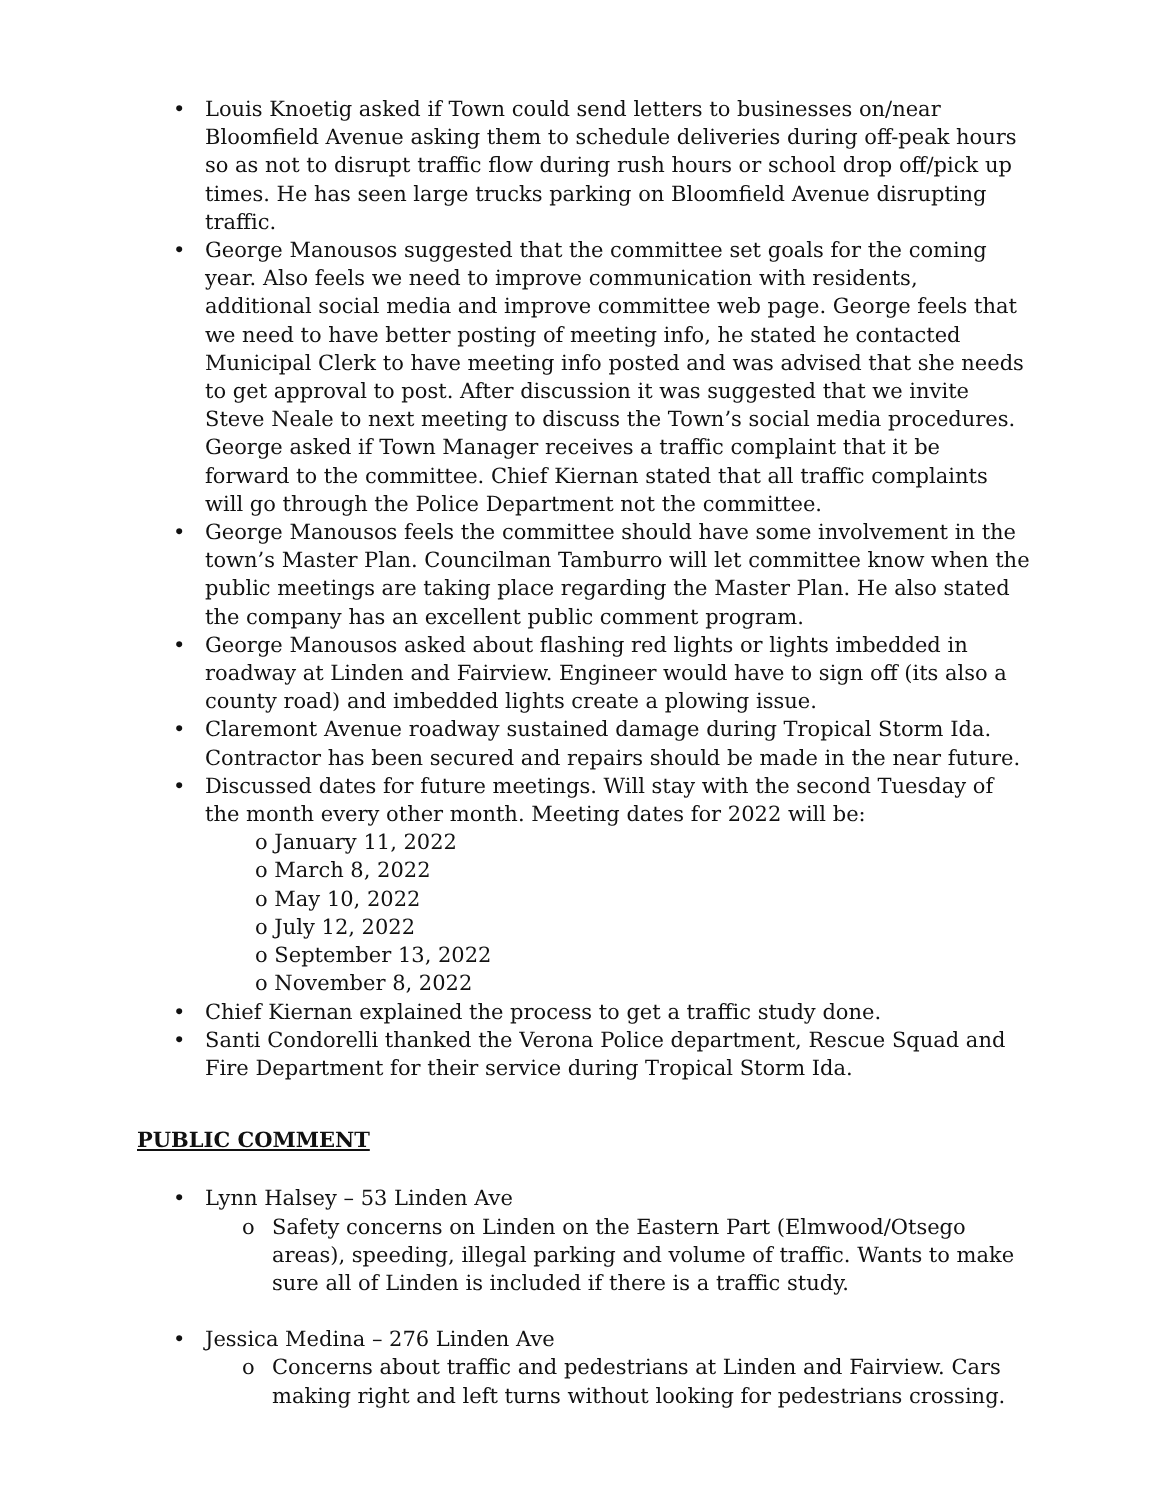• Louis Knoetig asked if Town could send letters to businesses on/near Bloomfield Avenue asking them to schedule deliveries during off-peak hours so as not to disrupt traffic flow during rush hours or school drop off/pick up times. He has seen large trucks parking on Bloomfield Avenue disrupting traffic.
• George Manousos suggested that the committee set goals for the coming year. Also feels we need to improve communication with residents, additional social media and improve committee web page. George feels that we need to have better posting of meeting info, he stated he contacted Municipal Clerk to have meeting info posted and was advised that she needs to get approval to post. After discussion it was suggested that we invite Steve Neale to next meeting to discuss the Town’s social media procedures. George asked if Town Manager receives a traffic complaint that it be forward to the committee. Chief Kiernan stated that all traffic complaints will go through the Police Department not the committee.
• George Manousos feels the committee should have some involvement in the town’s Master Plan. Councilman Tamburro will let committee know when the public meetings are taking place regarding the Master Plan. He also stated the company has an excellent public comment program.
• George Manousos asked about flashing red lights or lights imbedded in roadway at Linden and Fairview. Engineer would have to sign off (its also a county road) and imbedded lights create a plowing issue.
• Claremont Avenue roadway sustained damage during Tropical Storm Ida. Contractor has been secured and repairs should be made in the near future.
• Discussed dates for future meetings. Will stay with the second Tuesday of the month every other month. Meeting dates for 2022 will be:
o January 11, 2022
o March 8, 2022
o May 10, 2022
o July 12, 2022
o September 13, 2022
o November 8, 2022
• Chief Kiernan explained the process to get a traffic study done.
• Santi Condorelli thanked the Verona Police department, Rescue Squad and Fire Department for their service during Tropical Storm Ida.
PUBLIC COMMENT
• Lynn Halsey – 53 Linden Ave
o Safety concerns on Linden on the Eastern Part (Elmwood/Otsego areas), speeding, illegal parking and volume of traffic. Wants to make sure all of Linden is included if there is a traffic study.
• Jessica Medina – 276 Linden Ave
o Concerns about traffic and pedestrians at Linden and Fairview. Cars making right and left turns without looking for pedestrians crossing.